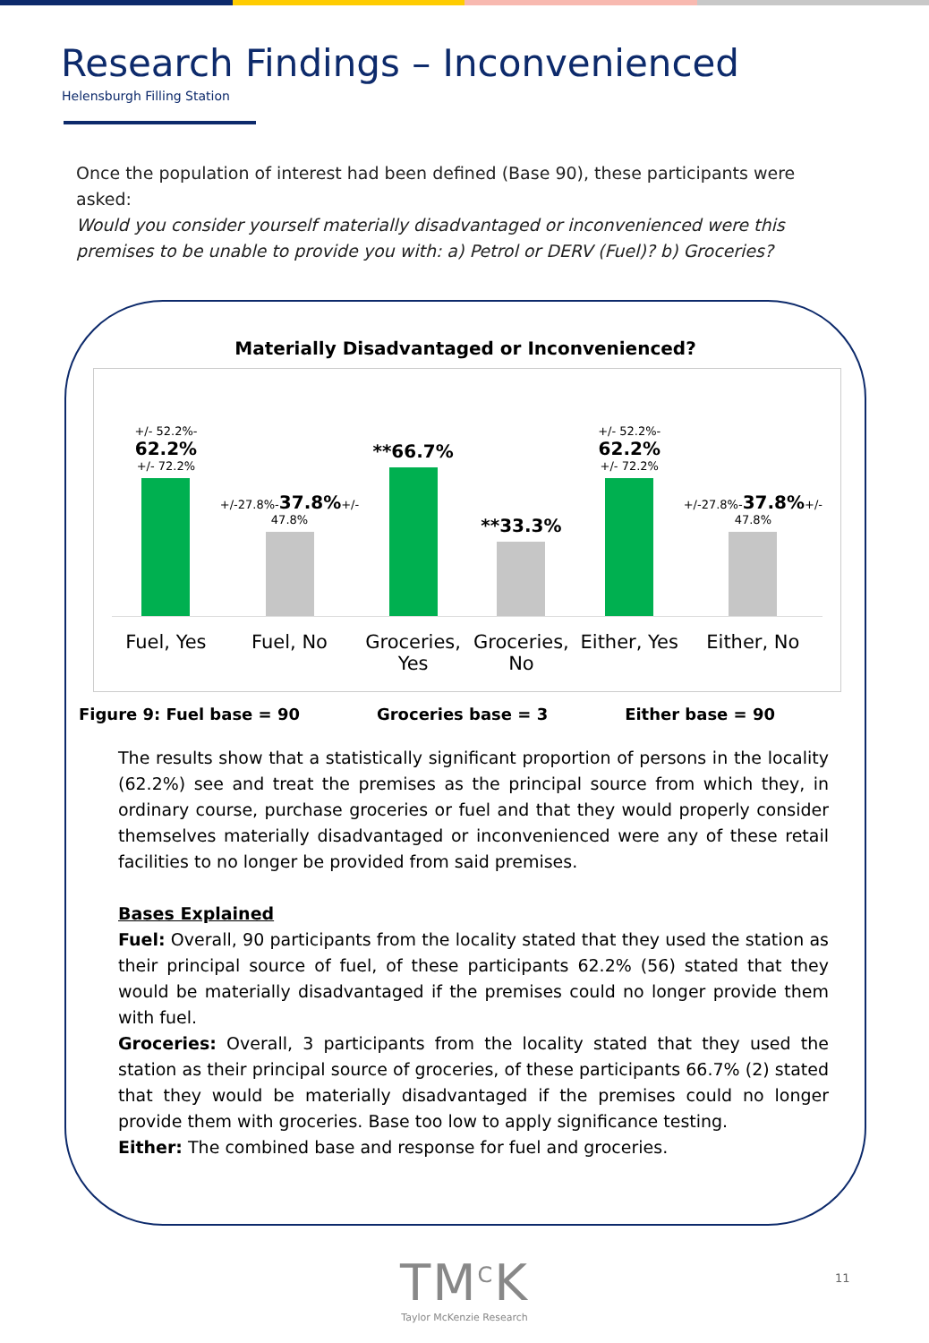Research Findings – Inconvenienced
Helensburgh Filling Station
Once the population of interest had been defined (Base 90), these participants were asked:
Would you consider yourself materially disadvantaged or inconvenienced were this premises to be unable to provide you with: a) Petrol or DERV (Fuel)? b) Groceries?
Materially Disadvantaged or Inconvenienced?
+/- 52.2%- 62.2%
+/- 72.2%
Fuel, Yes
+/-27.8%-37.8%+/-
47.8%
Fuel, No
**66.7%
Groceries, Yes
**33.3%
Groceries, No
+/- 52.2%- 62.2%
+/- 72.2%
Either, Yes
+/-27.8%-37.8%+/-
47.8%
Either, No
Figure 9: Fuel base = 90 Groceries base = 3 Either base = 90
The results show that a statistically significant proportion of persons in the locality (62.2%) see and treat the premises as the principal source from which they, in ordinary course, purchase groceries or fuel and that they would properly consider themselves materially disadvantaged or inconvenienced were any of these retail facilities to no longer be provided from said premises.
Bases Explained
Fuel: Overall, 90 participants from the locality stated that they used the station as their principal source of fuel, of these participants 62.2% (56) stated that they would be materially disadvantaged if the premises could no longer provide them with fuel.
Groceries: Overall, 3 participants from the locality stated that they used the station as their principal source of groceries, of these participants 66.7% (2) stated that they would be materially disadvantaged if the premises could no longer provide them with groceries. Base too low to apply significance testing.
Either: The combined base and response for fuel and groceries.
TM<sup>C</sup>K
Taylor McKenzie Research
11